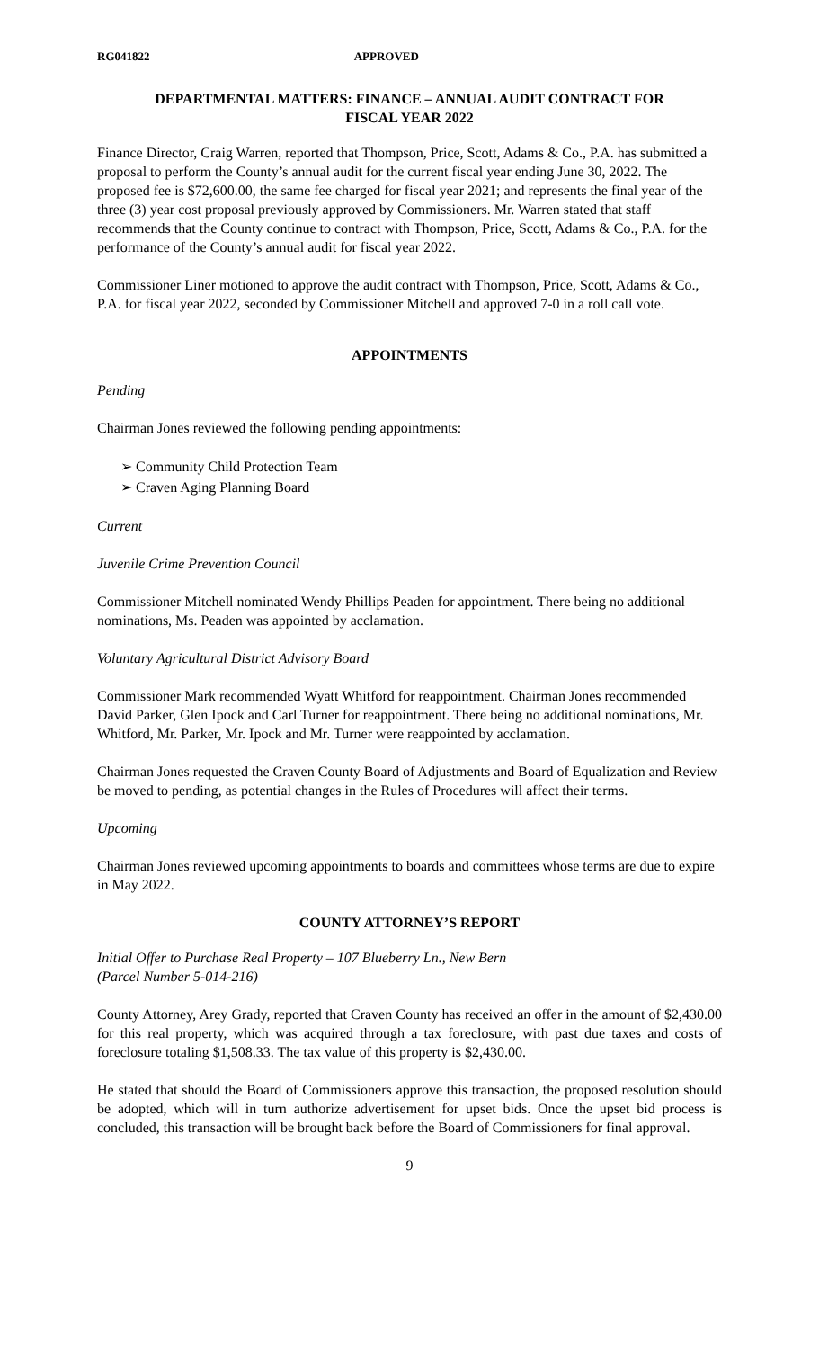RG041822 APPROVED
DEPARTMENTAL MATTERS: FINANCE – ANNUAL AUDIT CONTRACT FOR
FISCAL YEAR 2022
Finance Director, Craig Warren, reported that Thompson, Price, Scott, Adams & Co., P.A. has submitted a proposal to perform the County’s annual audit for the current fiscal year ending June 30, 2022. The proposed fee is $72,600.00, the same fee charged for fiscal year 2021; and represents the final year of the three (3) year cost proposal previously approved by Commissioners. Mr. Warren stated that staff recommends that the County continue to contract with Thompson, Price, Scott, Adams & Co., P.A. for the performance of the County’s annual audit for fiscal year 2022.
Commissioner Liner motioned to approve the audit contract with Thompson, Price, Scott, Adams & Co., P.A. for fiscal year 2022, seconded by Commissioner Mitchell and approved 7-0 in a roll call vote.
APPOINTMENTS
Pending
Chairman Jones reviewed the following pending appointments:
➢ Community Child Protection Team
➢ Craven Aging Planning Board
Current
Juvenile Crime Prevention Council
Commissioner Mitchell nominated Wendy Phillips Peaden for appointment. There being no additional nominations, Ms. Peaden was appointed by acclamation.
Voluntary Agricultural District Advisory Board
Commissioner Mark recommended Wyatt Whitford for reappointment. Chairman Jones recommended David Parker, Glen Ipock and Carl Turner for reappointment. There being no additional nominations, Mr. Whitford, Mr. Parker, Mr. Ipock and Mr. Turner were reappointed by acclamation.
Chairman Jones requested the Craven County Board of Adjustments and Board of Equalization and Review be moved to pending, as potential changes in the Rules of Procedures will affect their terms.
Upcoming
Chairman Jones reviewed upcoming appointments to boards and committees whose terms are due to expire in May 2022.
COUNTY ATTORNEY’S REPORT
Initial Offer to Purchase Real Property – 107 Blueberry Ln., New Bern
(Parcel Number 5-014-216)
County Attorney, Arey Grady, reported that Craven County has received an offer in the amount of $2,430.00 for this real property, which was acquired through a tax foreclosure, with past due taxes and costs of foreclosure totaling $1,508.33. The tax value of this property is $2,430.00.
He stated that should the Board of Commissioners approve this transaction, the proposed resolution should be adopted, which will in turn authorize advertisement for upset bids. Once the upset bid process is concluded, this transaction will be brought back before the Board of Commissioners for final approval.
9